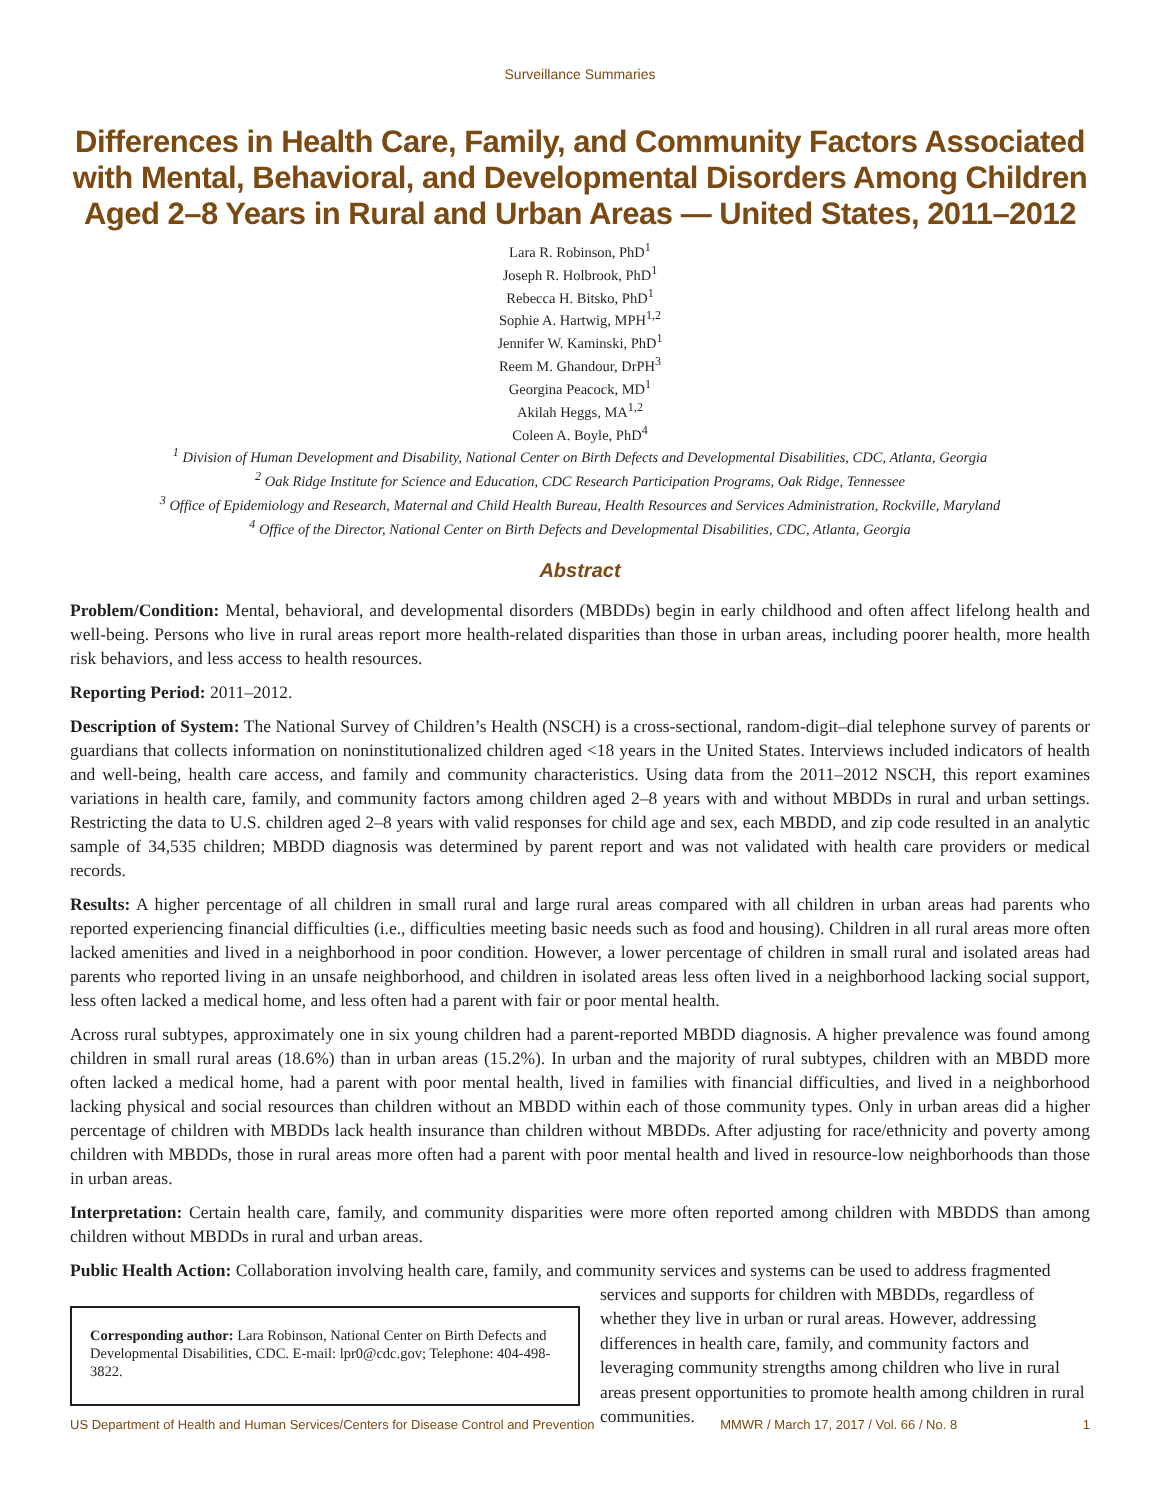Surveillance Summaries
Differences in Health Care, Family, and Community Factors Associated with Mental, Behavioral, and Developmental Disorders Among Children Aged 2–8 Years in Rural and Urban Areas — United States, 2011–2012
Lara R. Robinson, PhD<sup>1</sup>
Joseph R. Holbrook, PhD<sup>1</sup>
Rebecca H. Bitsko, PhD<sup>1</sup>
Sophie A. Hartwig, MPH<sup>1,2</sup>
Jennifer W. Kaminski, PhD<sup>1</sup>
Reem M. Ghandour, DrPH<sup>3</sup>
Georgina Peacock, MD<sup>1</sup>
Akilah Heggs, MA<sup>1,2</sup>
Coleen A. Boyle, PhD<sup>4</sup>
<sup>1</sup> Division of Human Development and Disability, National Center on Birth Defects and Developmental Disabilities, CDC, Atlanta, Georgia
<sup>2</sup> Oak Ridge Institute for Science and Education, CDC Research Participation Programs, Oak Ridge, Tennessee
<sup>3</sup> Office of Epidemiology and Research, Maternal and Child Health Bureau, Health Resources and Services Administration, Rockville, Maryland
<sup>4</sup> Office of the Director, National Center on Birth Defects and Developmental Disabilities, CDC, Atlanta, Georgia
Abstract
Problem/Condition: Mental, behavioral, and developmental disorders (MBDDs) begin in early childhood and often affect lifelong health and well-being. Persons who live in rural areas report more health-related disparities than those in urban areas, including poorer health, more health risk behaviors, and less access to health resources.
Reporting Period: 2011–2012.
Description of System: The National Survey of Children’s Health (NSCH) is a cross-sectional, random-digit–dial telephone survey of parents or guardians that collects information on noninstitutionalized children aged <18 years in the United States. Interviews included indicators of health and well-being, health care access, and family and community characteristics. Using data from the 2011–2012 NSCH, this report examines variations in health care, family, and community factors among children aged 2–8 years with and without MBDDs in rural and urban settings. Restricting the data to U.S. children aged 2–8 years with valid responses for child age and sex, each MBDD, and zip code resulted in an analytic sample of 34,535 children; MBDD diagnosis was determined by parent report and was not validated with health care providers or medical records.
Results: A higher percentage of all children in small rural and large rural areas compared with all children in urban areas had parents who reported experiencing financial difficulties (i.e., difficulties meeting basic needs such as food and housing). Children in all rural areas more often lacked amenities and lived in a neighborhood in poor condition. However, a lower percentage of children in small rural and isolated areas had parents who reported living in an unsafe neighborhood, and children in isolated areas less often lived in a neighborhood lacking social support, less often lacked a medical home, and less often had a parent with fair or poor mental health.
Across rural subtypes, approximately one in six young children had a parent-reported MBDD diagnosis. A higher prevalence was found among children in small rural areas (18.6%) than in urban areas (15.2%). In urban and the majority of rural subtypes, children with an MBDD more often lacked a medical home, had a parent with poor mental health, lived in families with financial difficulties, and lived in a neighborhood lacking physical and social resources than children without an MBDD within each of those community types. Only in urban areas did a higher percentage of children with MBDDs lack health insurance than children without MBDDs. After adjusting for race/ethnicity and poverty among children with MBDDs, those in rural areas more often had a parent with poor mental health and lived in resource-low neighborhoods than those in urban areas.
Interpretation: Certain health care, family, and community disparities were more often reported among children with MBDDS than among children without MBDDs in rural and urban areas.
Public Health Action: Collaboration involving health care, family, and community services and systems can be used to address fragmented
Corresponding author: Lara Robinson, National Center on Birth Defects and Developmental Disabilities, CDC. E-mail: lpr0@cdc.gov; Telephone: 404-498-3822.
services and supports for children with MBDDs, regardless of whether they live in urban or rural areas. However, addressing differences in health care, family, and community factors and leveraging community strengths among children who live in rural areas present opportunities to promote health among children in rural communities.
US Department of Health and Human Services/Centers for Disease Control and Prevention MMWR / March 17, 2017 / Vol. 66 / No. 8 1